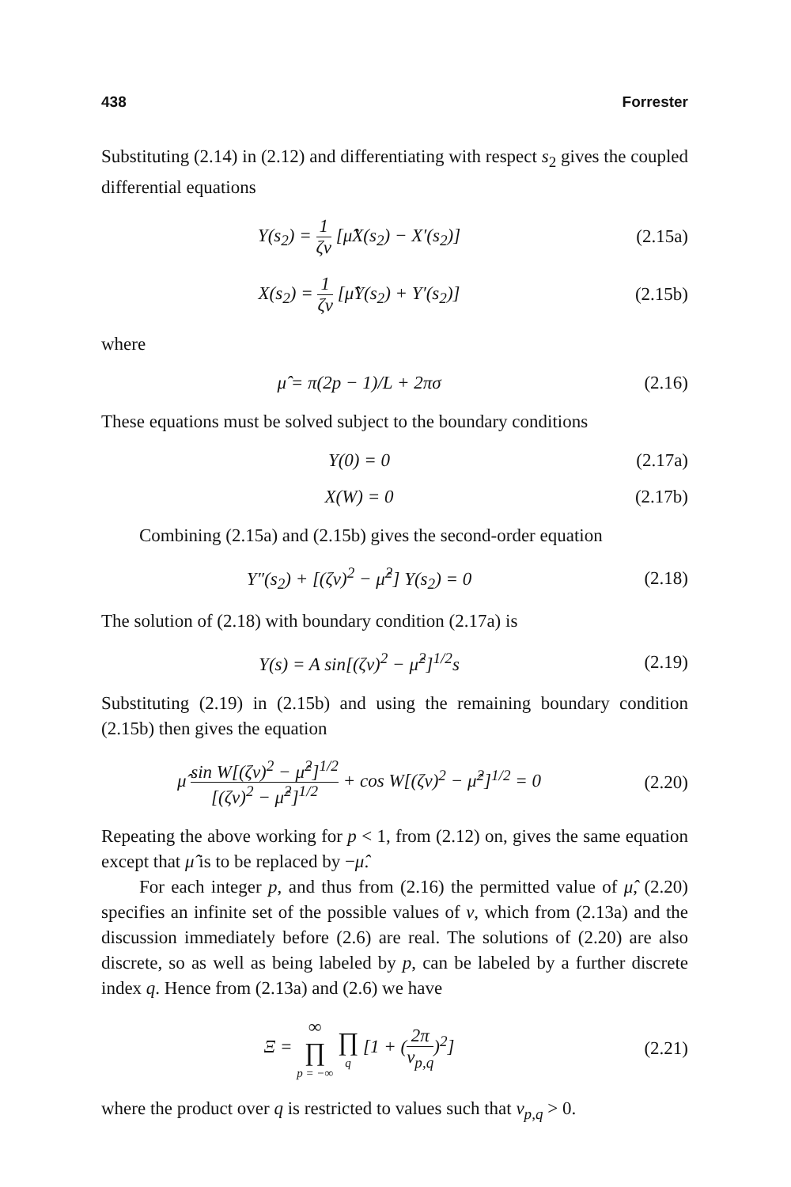438 Forrester
Substituting (2.14) in (2.12) and differentiating with respect s<sub>2</sub> gives the coupled differential equations
Y(s<sub>2</sub>) = 1 ζv [μ̂X(s<sub>2</sub>) − X′(s<sub>2</sub>)]
(2.15a)
X(s<sub>2</sub>) = 1 ζv [μ̂Y(s<sub>2</sub>) + Y′(s<sub>2</sub>)]
(2.15b)
where
μ̂ = π(2p − 1)/L + 2πσ (2.16)
These equations must be solved subject to the boundary conditions
Y(0) = 0
(2.17a)
X(W) = 0
(2.17b)
Combining (2.15a) and (2.15b) gives the second-order equation
Y″(s<sub>2</sub>) + [(ζv)<sup>2</sup> − μ̂<sup>2</sup>] Y(s<sub>2</sub>) = 0
(2.18)
The solution of (2.18) with boundary condition (2.17a) is
Y(s) = A sin[(ζv)<sup>2</sup> − μ̂<sup>2</sup>]<sup>1/2</sup>s (2.19)
Substituting (2.19) in (2.15b) and using the remaining boundary condition (2.15b) then gives the equation
μ̂ sin W[(ζv)<sup>2</sup> − μ̂<sup>2</sup>]<sup>1/2</sup> [(ζv)<sup>2</sup> − μ̂<sup>2</sup>]<sup>1/2</sup> + cos W[(ζv)<sup>2</sup> − μ̂<sup>2</sup>]<sup>1/2</sup> = 0
(2.20)
Repeating the above working for p < 1, from (2.12) on, gives the same equation except that μ̂ is to be replaced by −μ̂.
For each integer p, and thus from (2.16) the permitted value of μ̂, (2.20) specifies an infinite set of the possible values of v, which from (2.13a) and the discussion immediately before (2.6) are real. The solutions of (2.20) are also discrete, so as well as being labeled by p, can be labeled by a further discrete index q. Hence from (2.13a) and (2.6) we have
Ξ = ∞ ∏ p = −∞ ∏ q [1 + (2π v<sub>p,q</sub>)<sup>2</sup>]
(2.21)
where the product over q is restricted to values such that v<sub>p,q</sub> > 0.